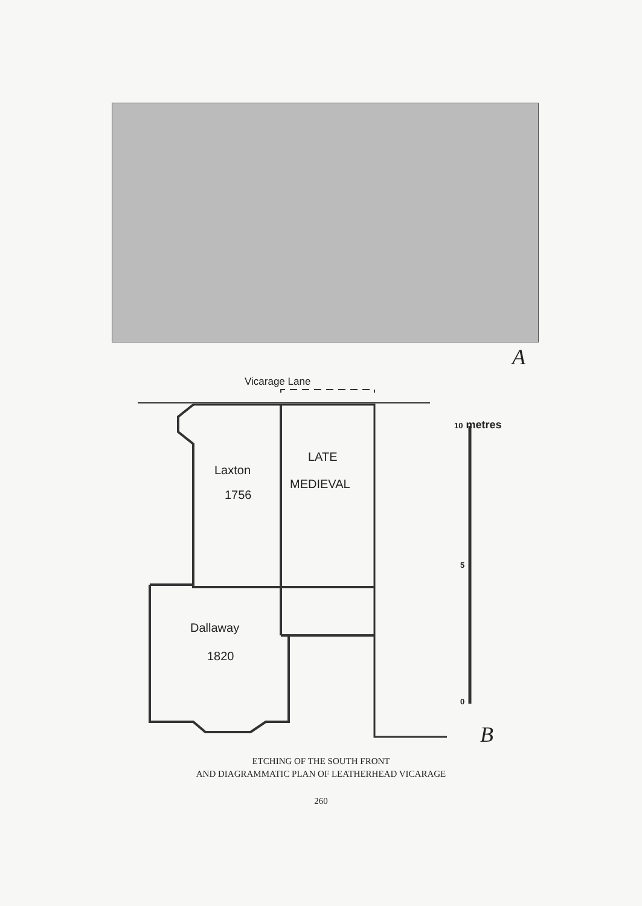A
Vicarage Lane
Laxton
1756
LATE
MEDIEVAL
Dallaway
1820
10 metres
5
0
B
ETCHING OF THE SOUTH FRONT
AND DIAGRAMMATIC PLAN OF LEATHERHEAD VICARAGE
260